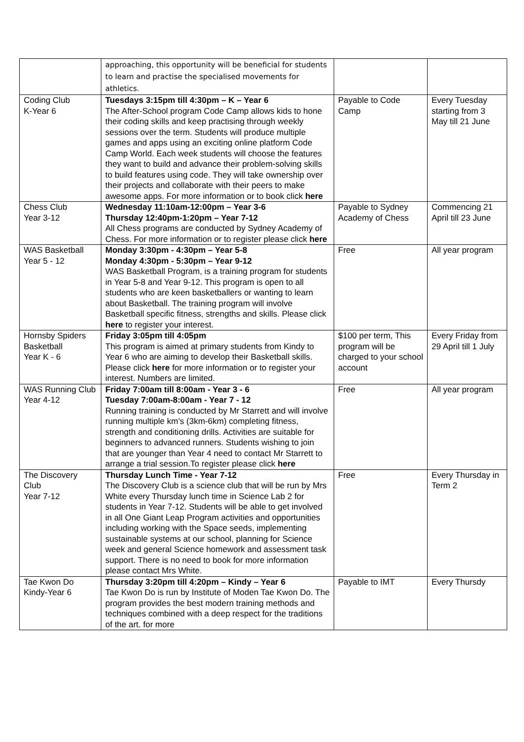| | approaching, this opportunity will be beneficial for students to learn and practise the specialised movements for athletics. | | |
| Coding Club K-Year 6 | Tuesdays 3:15pm till 4:30pm – K – Year 6 The After-School program Code Camp allows kids to hone their coding skills and keep practising through weekly sessions over the term. Students will produce multiple games and apps using an exciting online platform Code Camp World. Each week students will choose the features they want to build and advance their problem-solving skills to build features using code. They will take ownership over their projects and collaborate with their peers to make awesome apps. For more information or to book click here | Payable to Code Camp | Every Tuesday starting from 3 May till 21 June |
| Chess Club Year 3-12 | Wednesday 11:10am-12:00pm – Year 3-6 Thursday 12:40pm-1:20pm – Year 7-12 All Chess programs are conducted by Sydney Academy of Chess. For more information or to register please click here | Payable to Sydney Academy of Chess | Commencing 21 April till 23 June |
| WAS Basketball Year 5 - 12 | Monday 3:30pm - 4:30pm – Year 5-8 Monday 4:30pm - 5:30pm – Year 9-12 WAS Basketball Program, is a training program for students in Year 5-8 and Year 9-12. This program is open to all students who are keen basketballers or wanting to learn about Basketball. The training program will involve Basketball specific fitness, strengths and skills. Please click here to register your interest. | Free | All year program |
| Hornsby Spiders Basketball Year K - 6 | Friday 3:05pm till 4:05pm This program is aimed at primary students from Kindy to Year 6 who are aiming to develop their Basketball skills. Please click here for more information or to register your interest. Numbers are limited. | $100 per term, This program will be charged to your school account | Every Friday from 29 April till 1 July |
| WAS Running Club Year 4-12 | Friday 7:00am till 8:00am - Year 3 - 6 Tuesday 7:00am-8:00am - Year 7 - 12 Running training is conducted by Mr Starrett and will involve running multiple km’s (3km-6km) completing fitness, strength and conditioning drills. Activities are suitable for beginners to advanced runners. Students wishing to join that are younger than Year 4 need to contact Mr Starrett to arrange a trial session.To register please click here | Free | All year program |
| The Discovery Club Year 7-12 | Thursday Lunch Time - Year 7-12 The Discovery Club is a science club that will be run by Mrs White every Thursday lunch time in Science Lab 2 for students in Year 7-12. Students will be able to get involved in all One Giant Leap Program activities and opportunities including working with the Space seeds, implementing sustainable systems at our school, planning for Science week and general Science homework and assessment task support. There is no need to book for more information please contact Mrs White. | Free | Every Thursday in Term 2 |
| Tae Kwon Do Kindy-Year 6 | Thursday 3:20pm till 4:20pm – Kindy – Year 6 Tae Kwon Do is run by Institute of Moden Tae Kwon Do. The program provides the best modern training methods and techniques combined with a deep respect for the traditions of the art. for more | Payable to IMT | Every Thursdy |